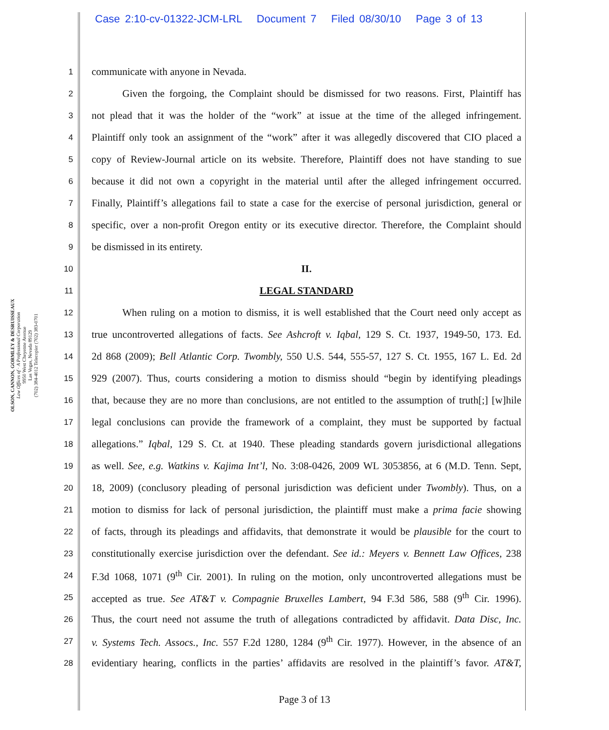Case 2:10-cv-01322-JCM-LRL Document 7 Filed 08/30/10 Page 3 of 13
OLSON, CANNON, GORMLEY & DESRUISSEAUX
Law Offices of · A Professional Corporation
9950 West Cheyenne Avenue
Las Vegas, Nevada 89129
(702) 384-4012 Telecopier (702) 383-0701
1 communicate with anyone in Nevada.
2   Given the forgoing, the Complaint should be dismissed for two reasons. First, Plaintiff has
3 not plead that it was the holder of the “work” at issue at the time of the alleged infringement.
4 Plaintiff only took an assignment of the “work” after it was allegedly discovered that CIO placed a
5 copy of Review-Journal article on its website. Therefore, Plaintiff does not have standing to sue
6 because it did not own a copyright in the material until after the alleged infringement occurred.
7 Finally, Plaintiff’s allegations fail to state a case for the exercise of personal jurisdiction, general or
8 specific, over a non-profit Oregon entity or its executive director. Therefore, the Complaint should
9 be dismissed in its entirety.
10 II.
11 LEGAL STANDARD
12   When ruling on a motion to dismiss, it is well established that the Court need only accept as
13 true uncontroverted allegations of facts. See Ashcroft v. Iqbal, 129 S. Ct. 1937, 1949-50, 173. Ed.
14 2d 868 (2009); Bell Atlantic Corp. Twombly, 550 U.S. 544, 555-57, 127 S. Ct. 1955, 167 L. Ed. 2d
15 929 (2007). Thus, courts considering a motion to dismiss should “begin by identifying pleadings
16 that, because they are no more than conclusions, are not entitled to the assumption of truth[;] [w]hile
17 legal conclusions can provide the framework of a complaint, they must be supported by factual
18 allegations.” Iqbal, 129 S. Ct. at 1940. These pleading standards govern jurisdictional allegations
19 as well. See, e.g. Watkins v. Kajima Int’l, No. 3:08-0426, 2009 WL 3053856, at 6 (M.D. Tenn. Sept,
20 18, 2009) (conclusory pleading of personal jurisdiction was deficient under Twombly). Thus, on a
21 motion to dismiss for lack of personal jurisdiction, the plaintiff must make a prima facie showing
22 of facts, through its pleadings and affidavits, that demonstrate it would be plausible for the court to
23 constitutionally exercise jurisdiction over the defendant. See id.: Meyers v. Bennett Law Offices, 238
24 F.3d 1068, 1071 (9<sup>th</sup> Cir. 2001). In ruling on the motion, only uncontroverted allegations must be
25 accepted as true. See AT&T v. Compagnie Bruxelles Lambert, 94 F.3d 586, 588 (9<sup>th</sup> Cir. 1996).
26 Thus, the court need not assume the truth of allegations contradicted by affidavit. Data Disc, Inc.
27 v. Systems Tech. Assocs., Inc. 557 F.2d 1280, 1284 (9<sup>th</sup> Cir. 1977). However, in the absence of an
28 evidentiary hearing, conflicts in the parties’ affidavits are resolved in the plaintiff’s favor. AT&T,
Page 3 of 13